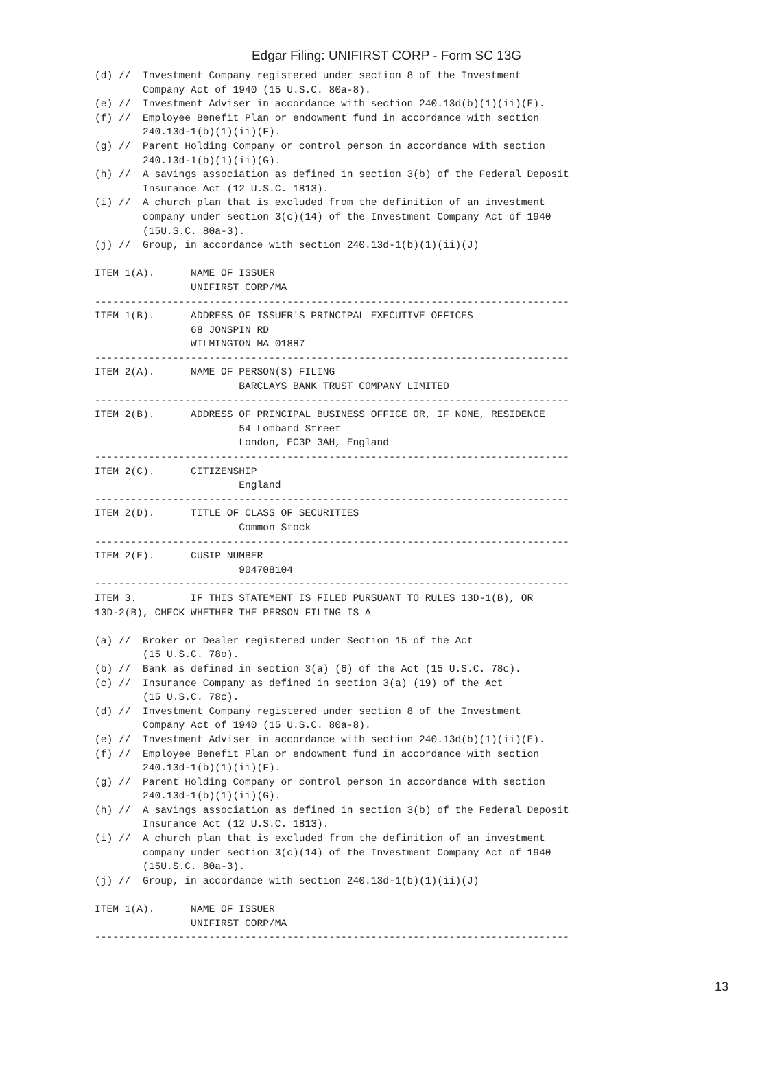Edgar Filing: UNIFIRST CORP - Form SC 13G
(d) //  Investment Company registered under section 8 of the Investment
        Company Act of 1940 (15 U.S.C. 80a-8).
(e) //  Investment Adviser in accordance with section 240.13d(b)(1)(ii)(E).
(f) //  Employee Benefit Plan or endowment fund in accordance with section
        240.13d-1(b)(1)(ii)(F).
(g) //  Parent Holding Company or control person in accordance with section
        240.13d-1(b)(1)(ii)(G).
(h) //  A savings association as defined in section 3(b) of the Federal Deposit
        Insurance Act (12 U.S.C. 1813).
(i) //  A church plan that is excluded from the definition of an investment
        company under section 3(c)(14) of the Investment Company Act of 1940
        (15U.S.C. 80a-3).
(j) //  Group, in accordance with section 240.13d-1(b)(1)(ii)(J)

ITEM 1(A).      NAME OF ISSUER
                UNIFIRST CORP/MA
-------------------------------------------------------------------------------
ITEM 1(B).      ADDRESS OF ISSUER'S PRINCIPAL EXECUTIVE OFFICES
                68 JONSPIN RD
                WILMINGTON MA 01887
-------------------------------------------------------------------------------
ITEM 2(A).      NAME OF PERSON(S) FILING
                        BARCLAYS BANK TRUST COMPANY LIMITED
-------------------------------------------------------------------------------
ITEM 2(B).      ADDRESS OF PRINCIPAL BUSINESS OFFICE OR, IF NONE, RESIDENCE
                        54 Lombard Street
                        London, EC3P 3AH, England
-------------------------------------------------------------------------------
ITEM 2(C).      CITIZENSHIP
                        England
-------------------------------------------------------------------------------
ITEM 2(D).      TITLE OF CLASS OF SECURITIES
                        Common Stock
-------------------------------------------------------------------------------
ITEM 2(E).      CUSIP NUMBER
                        904708104
-------------------------------------------------------------------------------
ITEM 3.         IF THIS STATEMENT IS FILED PURSUANT TO RULES 13D-1(B), OR
13D-2(B), CHECK WHETHER THE PERSON FILING IS A

(a) //  Broker or Dealer registered under Section 15 of the Act
        (15 U.S.C. 78o).
(b) //  Bank as defined in section 3(a) (6) of the Act (15 U.S.C. 78c).
(c) //  Insurance Company as defined in section 3(a) (19) of the Act
        (15 U.S.C. 78c).
(d) //  Investment Company registered under section 8 of the Investment
        Company Act of 1940 (15 U.S.C. 80a-8).
(e) //  Investment Adviser in accordance with section 240.13d(b)(1)(ii)(E).
(f) //  Employee Benefit Plan or endowment fund in accordance with section
        240.13d-1(b)(1)(ii)(F).
(g) //  Parent Holding Company or control person in accordance with section
        240.13d-1(b)(1)(ii)(G).
(h) //  A savings association as defined in section 3(b) of the Federal Deposit
        Insurance Act (12 U.S.C. 1813).
(i) //  A church plan that is excluded from the definition of an investment
        company under section 3(c)(14) of the Investment Company Act of 1940
        (15U.S.C. 80a-3).
(j) //  Group, in accordance with section 240.13d-1(b)(1)(ii)(J)

ITEM 1(A).      NAME OF ISSUER
                UNIFIRST CORP/MA
-------------------------------------------------------------------------------
13